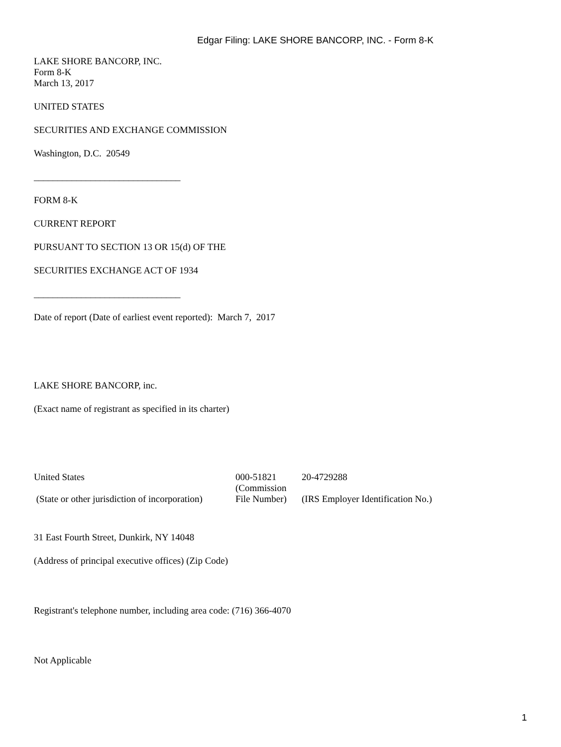Edgar Filing: LAKE SHORE BANCORP, INC. - Form 8-K
LAKE SHORE BANCORP, INC.
Form 8-K
March 13, 2017
UNITED STATES
SECURITIES AND EXCHANGE COMMISSION
Washington, D.C. 20549
_______________________________
FORM 8-K
CURRENT REPORT
PURSUANT TO SECTION 13 OR 15(d) OF THE
SECURITIES EXCHANGE ACT OF 1934
_______________________________
Date of report (Date of earliest event reported): March 7, 2017
LAKE SHORE BANCORP, inc.
(Exact name of registrant as specified in its charter)
| United States | 000-51821 | 20-4729288 |
| (State or other jurisdiction of incorporation) | (Commission File Number) | (IRS Employer Identification No.) |
31 East Fourth Street, Dunkirk, NY 14048
(Address of principal executive offices) (Zip Code)
Registrant's telephone number, including area code: (716) 366-4070
Not Applicable
1